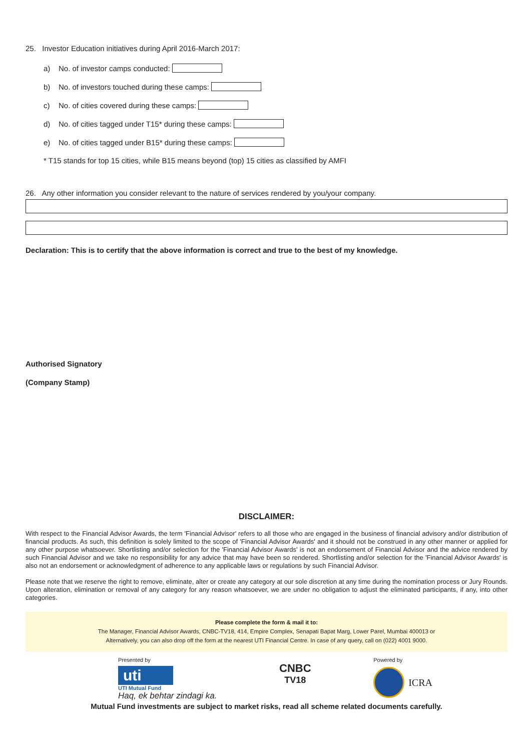25. Investor Education initiatives during April 2016-March 2017:
a) No. of investor camps conducted:
b) No. of investors touched during these camps:
c) No. of cities covered during these camps:
d) No. of cities tagged under T15* during these camps:
e) No. of cities tagged under B15* during these camps:
* T15 stands for top 15 cities, while B15 means beyond (top) 15 cities as classified by AMFI
26. Any other information you consider relevant to the nature of services rendered by you/your company.
Declaration: This is to certify that the above information is correct and true to the best of my knowledge.
Authorised Signatory
(Company Stamp)
DISCLAIMER:
With respect to the Financial Advisor Awards, the term 'Financial Advisor' refers to all those who are engaged in the business of financial advisory and/or distribution of financial products. As such, this definition is solely limited to the scope of 'Financial Advisor Awards' and it should not be construed in any other manner or applied for any other purpose whatsoever. Shortlisting and/or selection for the 'Financial Advisor Awards' is not an endorsement of Financial Advisor and the advice rendered by such Financial Advisor and we take no responsibility for any advice that may have been so rendered. Shortlisting and/or selection for the 'Financial Advisor Awards' is also not an endorsement or acknowledgment of adherence to any applicable laws or regulations by such Financial Advisor.
Please note that we reserve the right to remove, eliminate, alter or create any category at our sole discretion at any time during the nomination process or Jury Rounds. Upon alteration, elimination or removal of any category for any reason whatsoever, we are under no obligation to adjust the eliminated participants, if any, into other categories.
Please complete the form & mail it to:
The Manager, Financial Advisor Awards, CNBC-TV18, 414, Empire Complex, Senapati Bapat Marg, Lower Parel, Mumbai 400013 or
Alternatively, you can also drop off the form at the nearest UTI Financial Centre. In case of any query, call on (022) 4001 9000.
Presented by
uti
UTI Mutual Fund
Haq, ek behtar zindagi ka.
CNBC
TV18
Powered by
ICRA
Mutual Fund investments are subject to market risks, read all scheme related documents carefully.